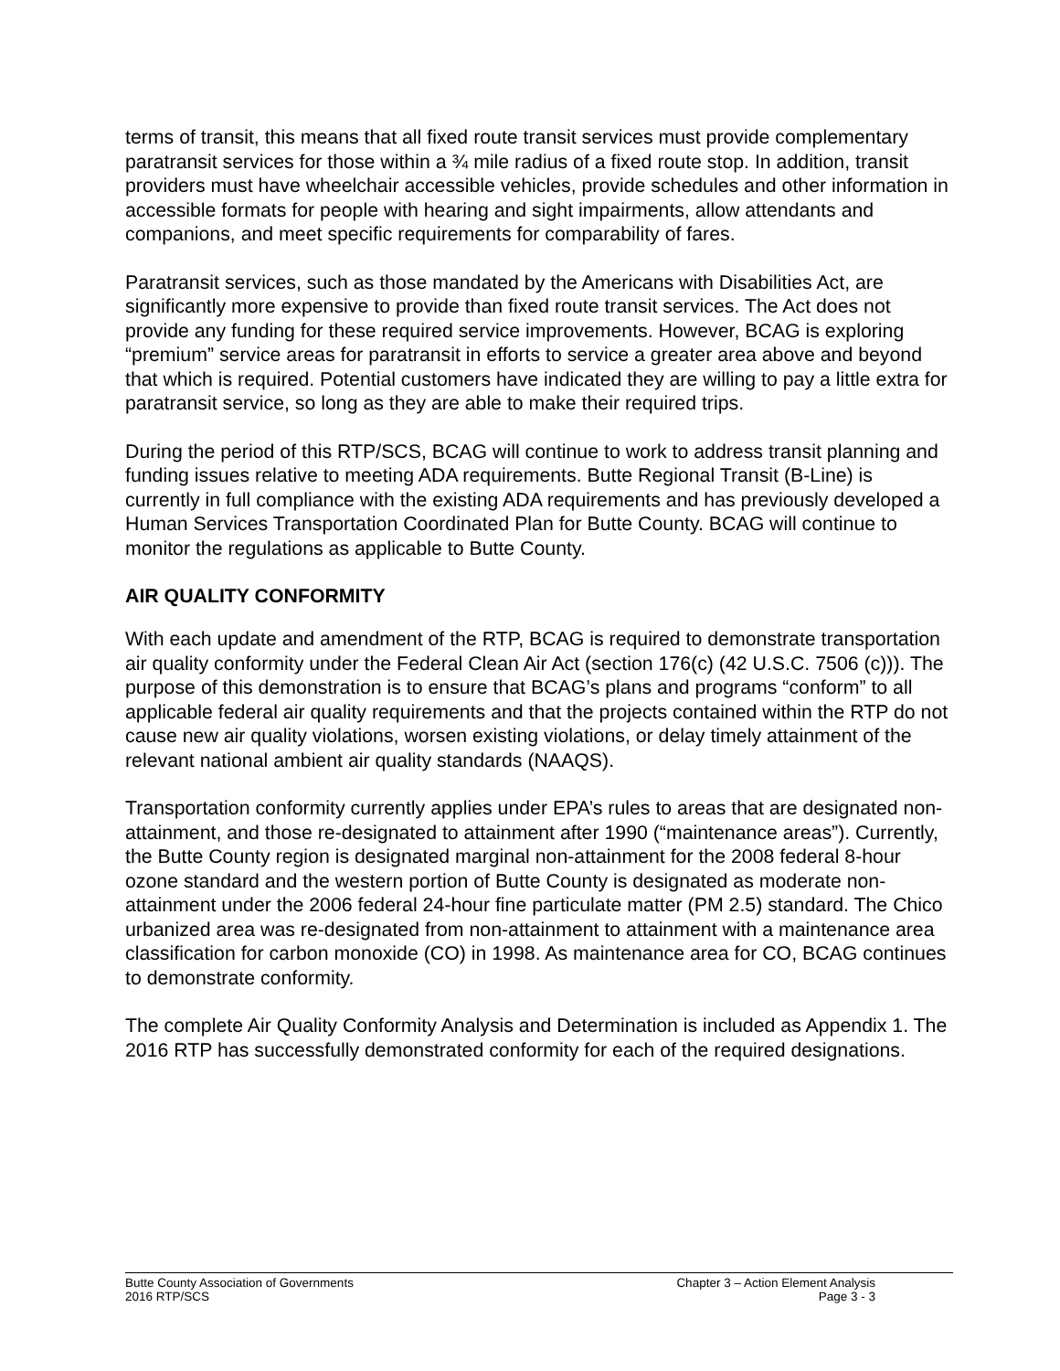terms of transit, this means that all fixed route transit services must provide complementary paratransit services for those within a ¾ mile radius of a fixed route stop. In addition, transit providers must have wheelchair accessible vehicles, provide schedules and other information in accessible formats for people with hearing and sight impairments, allow attendants and companions, and meet specific requirements for comparability of fares.
Paratransit services, such as those mandated by the Americans with Disabilities Act, are significantly more expensive to provide than fixed route transit services. The Act does not provide any funding for these required service improvements. However, BCAG is exploring “premium” service areas for paratransit in efforts to service a greater area above and beyond that which is required. Potential customers have indicated they are willing to pay a little extra for paratransit service, so long as they are able to make their required trips.
During the period of this RTP/SCS, BCAG will continue to work to address transit planning and funding issues relative to meeting ADA requirements. Butte Regional Transit (B-Line) is currently in full compliance with the existing ADA requirements and has previously developed a Human Services Transportation Coordinated Plan for Butte County. BCAG will continue to monitor the regulations as applicable to Butte County.
AIR QUALITY CONFORMITY
With each update and amendment of the RTP, BCAG is required to demonstrate transportation air quality conformity under the Federal Clean Air Act (section 176(c) (42 U.S.C. 7506 (c))). The purpose of this demonstration is to ensure that BCAG’s plans and programs “conform” to all applicable federal air quality requirements and that the projects contained within the RTP do not cause new air quality violations, worsen existing violations, or delay timely attainment of the relevant national ambient air quality standards (NAAQS).
Transportation conformity currently applies under EPA’s rules to areas that are designated non-attainment, and those re-designated to attainment after 1990 (“maintenance areas”). Currently, the Butte County region is designated marginal non-attainment for the 2008 federal 8-hour ozone standard and the western portion of Butte County is designated as moderate non-attainment under the 2006 federal 24-hour fine particulate matter (PM 2.5) standard. The Chico urbanized area was re-designated from non-attainment to attainment with a maintenance area classification for carbon monoxide (CO) in 1998. As maintenance area for CO, BCAG continues to demonstrate conformity.
The complete Air Quality Conformity Analysis and Determination is included as Appendix 1. The 2016 RTP has successfully demonstrated conformity for each of the required designations.
Butte County Association of Governments
2016 RTP/SCS
Chapter 3 – Action Element Analysis
Page 3 - 3